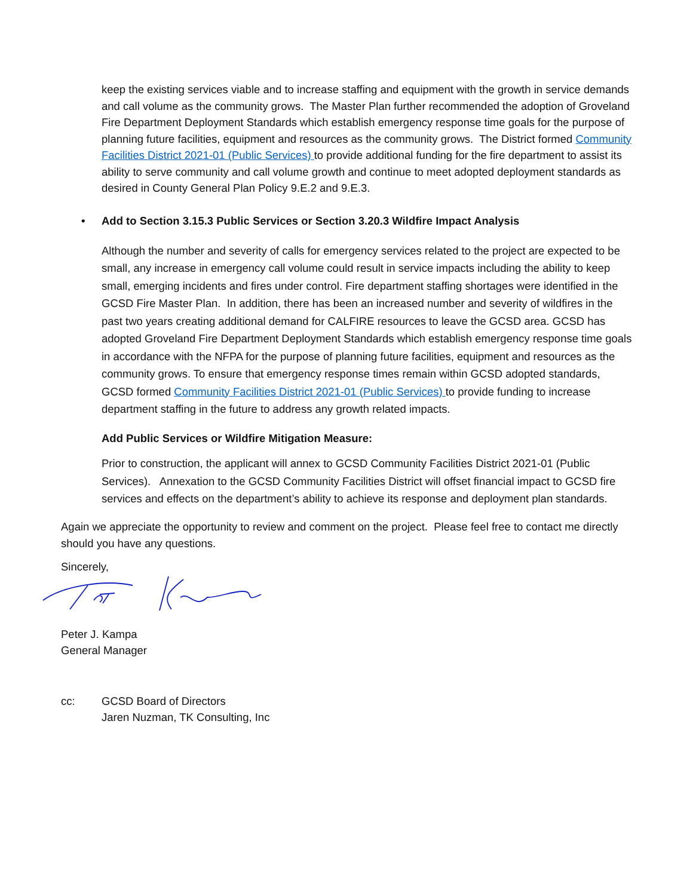keep the existing services viable and to increase staffing and equipment with the growth in service demands and call volume as the community grows. The Master Plan further recommended the adoption of Groveland Fire Department Deployment Standards which establish emergency response time goals for the purpose of planning future facilities, equipment and resources as the community grows. The District formed Community Facilities District 2021-01 (Public Services) to provide additional funding for the fire department to assist its ability to serve community and call volume growth and continue to meet adopted deployment standards as desired in County General Plan Policy 9.E.2 and 9.E.3.
• Add to Section 3.15.3 Public Services or Section 3.20.3 Wildfire Impact Analysis
Although the number and severity of calls for emergency services related to the project are expected to be small, any increase in emergency call volume could result in service impacts including the ability to keep small, emerging incidents and fires under control. Fire department staffing shortages were identified in the GCSD Fire Master Plan. In addition, there has been an increased number and severity of wildfires in the past two years creating additional demand for CALFIRE resources to leave the GCSD area. GCSD has adopted Groveland Fire Department Deployment Standards which establish emergency response time goals in accordance with the NFPA for the purpose of planning future facilities, equipment and resources as the community grows. To ensure that emergency response times remain within GCSD adopted standards, GCSD formed Community Facilities District 2021-01 (Public Services) to provide funding to increase department staffing in the future to address any growth related impacts.
Add Public Services or Wildfire Mitigation Measure:
Prior to construction, the applicant will annex to GCSD Community Facilities District 2021-01 (Public Services). Annexation to the GCSD Community Facilities District will offset financial impact to GCSD fire services and effects on the department’s ability to achieve its response and deployment plan standards.
Again we appreciate the opportunity to review and comment on the project. Please feel free to contact me directly should you have any questions.
Sincerely,
Peter J. Kampa
General Manager
cc: GCSD Board of Directors
Jaren Nuzman, TK Consulting, Inc